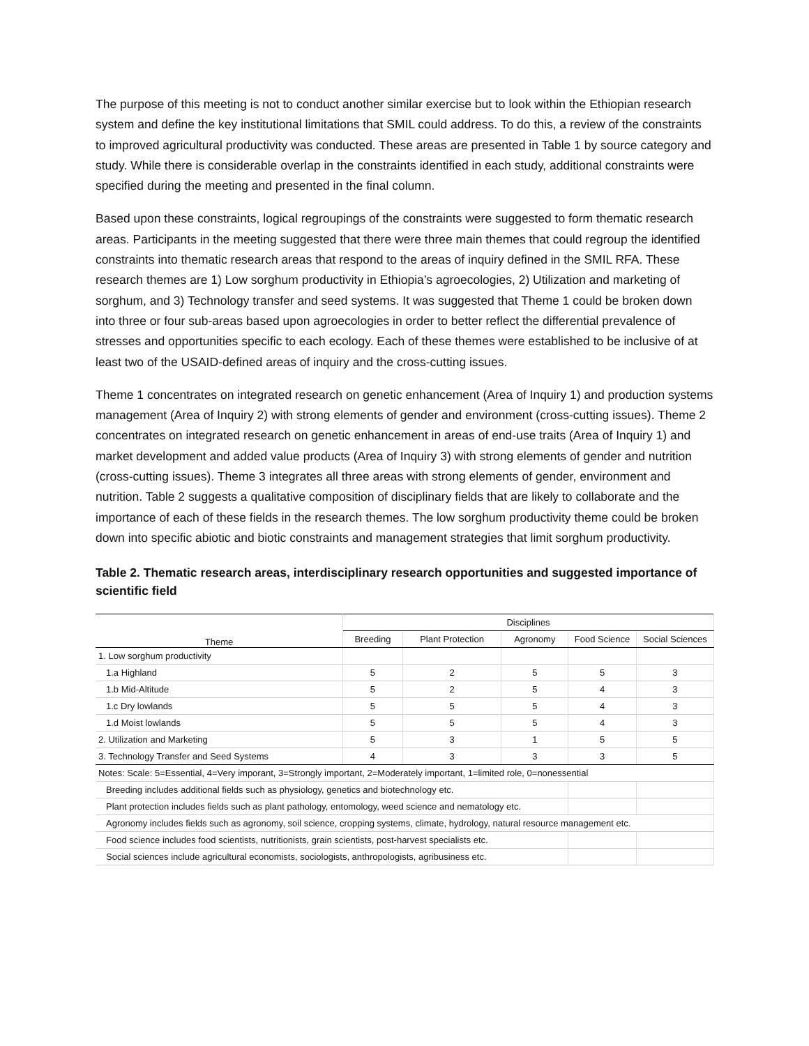The purpose of this meeting is not to conduct another similar exercise but to look within the Ethiopian research system and define the key institutional limitations that SMIL could address. To do this, a review of the constraints to improved agricultural productivity was conducted. These areas are presented in Table 1 by source category and study. While there is considerable overlap in the constraints identified in each study, additional constraints were specified during the meeting and presented in the final column.
Based upon these constraints, logical regroupings of the constraints were suggested to form thematic research areas. Participants in the meeting suggested that there were three main themes that could regroup the identified constraints into thematic research areas that respond to the areas of inquiry defined in the SMIL RFA. These research themes are 1) Low sorghum productivity in Ethiopia’s agroecologies, 2) Utilization and marketing of sorghum, and 3) Technology transfer and seed systems. It was suggested that Theme 1 could be broken down into three or four sub-areas based upon agroecologies in order to better reflect the differential prevalence of stresses and opportunities specific to each ecology. Each of these themes were established to be inclusive of at least two of the USAID-defined areas of inquiry and the cross-cutting issues.
Theme 1 concentrates on integrated research on genetic enhancement (Area of Inquiry 1) and production systems management (Area of Inquiry 2) with strong elements of gender and environment (cross-cutting issues). Theme 2 concentrates on integrated research on genetic enhancement in areas of end-use traits (Area of Inquiry 1) and market development and added value products (Area of Inquiry 3) with strong elements of gender and nutrition (cross-cutting issues). Theme 3 integrates all three areas with strong elements of gender, environment and nutrition. Table 2 suggests a qualitative composition of disciplinary fields that are likely to collaborate and the importance of each of these fields in the research themes. The low sorghum productivity theme could be broken down into specific abiotic and biotic constraints and management strategies that limit sorghum productivity.
Table 2. Thematic research areas, interdisciplinary research opportunities and suggested importance of scientific field
| Theme | Disciplines | | | | |
| --- | --- | --- | --- | --- | --- |
| | Breeding | Plant Protection | Agronomy | Food Science | Social Sciences |
| 1. Low sorghum productivity | | | | | |
| 1.a Highland | 5 | 2 | 5 | 5 | 3 |
| 1.b Mid-Altitude | 5 | 2 | 5 | 4 | 3 |
| 1.c Dry lowlands | 5 | 5 | 5 | 4 | 3 |
| 1.d Moist lowlands | 5 | 5 | 5 | 4 | 3 |
| 2. Utilization and Marketing | 5 | 3 | 1 | 5 | 5 |
| 3. Technology Transfer and Seed Systems | 4 | 3 | 3 | 3 | 5 |
| Notes: Scale: 5=Essential, 4=Very imporant, 3=Strongly important, 2=Moderately important, 1=limited role, 0=nonessential | | | | | |
| Breeding includes additional fields such as physiology, genetics and biotechnology etc. | | | | | |
| Plant protection includes fields such as plant pathology, entomology, weed science and nematology etc. | | | | | |
| Agronomy includes fields such as agronomy, soil science, cropping systems, climate, hydrology, natural resource management etc. | | | | | |
| Food science includes food scientists, nutritionists, grain scientists, post-harvest specialists etc. | | | | | |
| Social sciences include agricultural economists, sociologists, anthropologists, agribusiness etc. | | | | | |